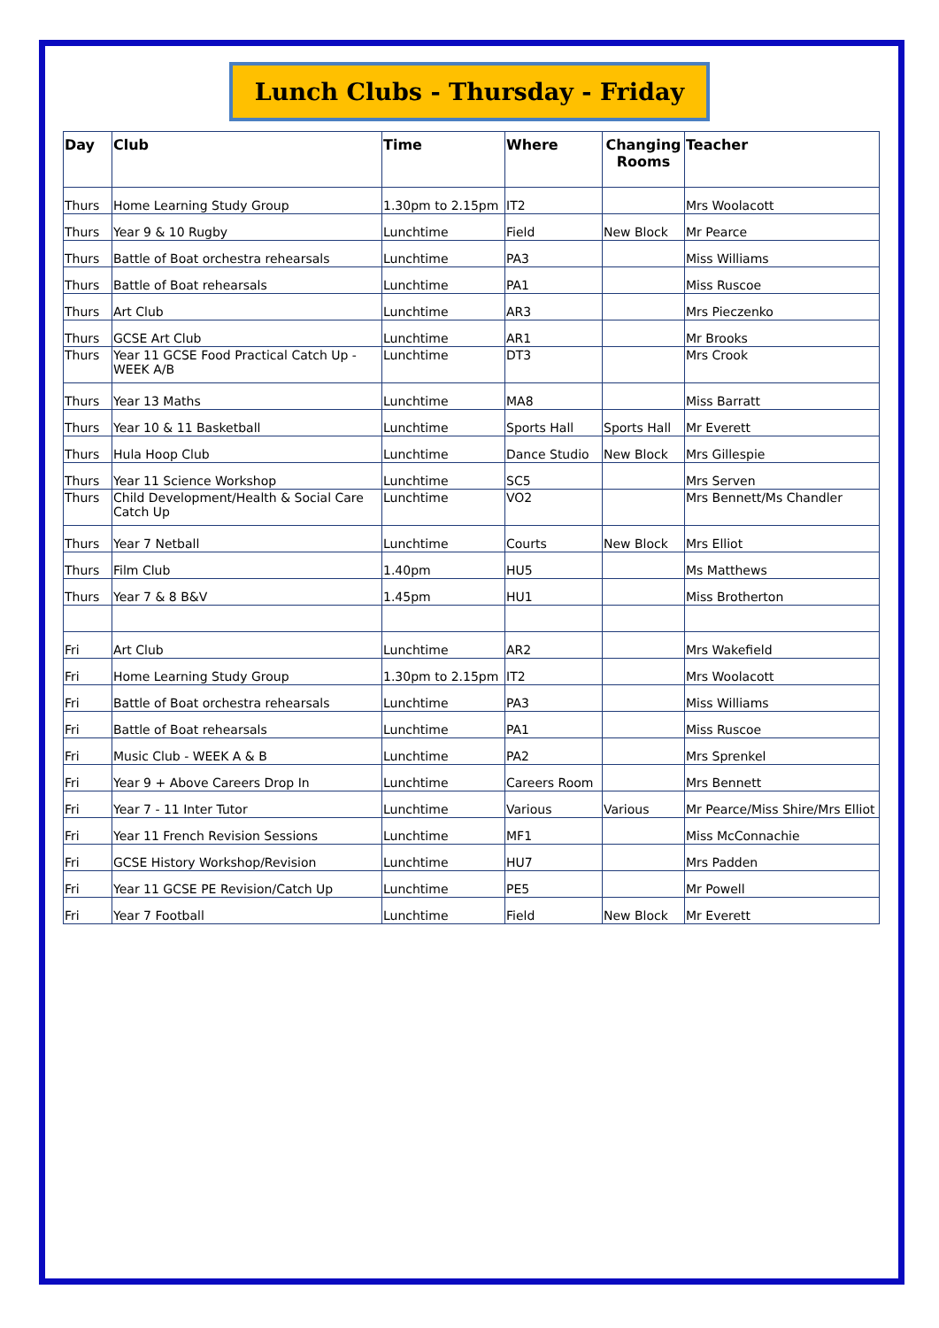Lunch Clubs - Thursday - Friday
| Day | Club | Time | Where | Changing Rooms | Teacher |
| --- | --- | --- | --- | --- | --- |
| Thurs | Home Learning Study Group | 1.30pm to 2.15pm | IT2 | | Mrs Woolacott |
| Thurs | Year 9 & 10 Rugby | Lunchtime | Field | New Block | Mr Pearce |
| Thurs | Battle of Boat orchestra rehearsals | Lunchtime | PA3 | | Miss Williams |
| Thurs | Battle of Boat rehearsals | Lunchtime | PA1 | | Miss Ruscoe |
| Thurs | Art Club | Lunchtime | AR3 | | Mrs Pieczenko |
| Thurs | GCSE Art Club | Lunchtime | AR1 | | Mr Brooks |
| Thurs | Year 11 GCSE Food Practical Catch Up - WEEK A/B | Lunchtime | DT3 | | Mrs Crook |
| Thurs | Year 13 Maths | Lunchtime | MA8 | | Miss Barratt |
| Thurs | Year 10 & 11 Basketball | Lunchtime | Sports Hall | Sports Hall | Mr Everett |
| Thurs | Hula Hoop Club | Lunchtime | Dance Studio | New Block | Mrs Gillespie |
| Thurs | Year 11 Science Workshop | Lunchtime | SC5 | | Mrs Serven |
| Thurs | Child Development/Health & Social Care Catch Up | Lunchtime | VO2 | | Mrs Bennett/Ms Chandler |
| Thurs | Year 7 Netball | Lunchtime | Courts | New Block | Mrs Elliot |
| Thurs | Film Club | 1.40pm | HU5 | | Ms Matthews |
| Thurs | Year 7 & 8 B&V | 1.45pm | HU1 | | Miss Brotherton |
| Fri | Art Club | Lunchtime | AR2 | | Mrs Wakefield |
| Fri | Home Learning Study Group | 1.30pm to 2.15pm | IT2 | | Mrs Woolacott |
| Fri | Battle of Boat orchestra rehearsals | Lunchtime | PA3 | | Miss Williams |
| Fri | Battle of Boat rehearsals | Lunchtime | PA1 | | Miss Ruscoe |
| Fri | Music Club - WEEK A & B | Lunchtime | PA2 | | Mrs Sprenkel |
| Fri | Year 9 + Above Careers Drop In | Lunchtime | Careers Room | | Mrs Bennett |
| Fri | Year 7 - 11 Inter Tutor | Lunchtime | Various | Various | Mr Pearce/Miss Shire/Mrs Elliot |
| Fri | Year 11 French Revision Sessions | Lunchtime | MF1 | | Miss McConnachie |
| Fri | GCSE History Workshop/Revision | Lunchtime | HU7 | | Mrs Padden |
| Fri | Year 11 GCSE PE Revision/Catch Up | Lunchtime | PE5 | | Mr Powell |
| Fri | Year 7 Football | Lunchtime | Field | New Block | Mr Everett |